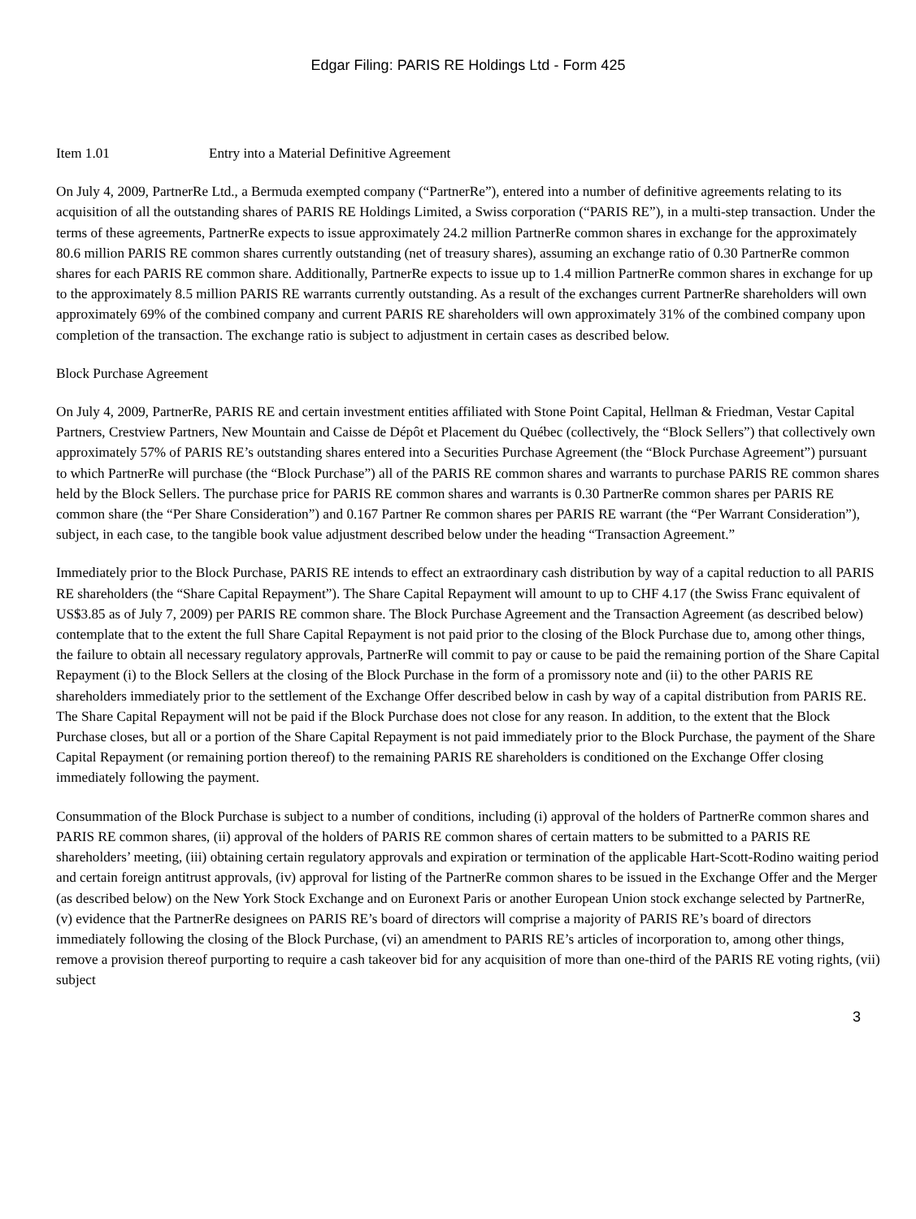Edgar Filing: PARIS RE Holdings Ltd - Form 425
Item 1.01 Entry into a Material Definitive Agreement
On July 4, 2009, PartnerRe Ltd., a Bermuda exempted company (“PartnerRe”), entered into a number of definitive agreements relating to its acquisition of all the outstanding shares of PARIS RE Holdings Limited, a Swiss corporation (“PARIS RE”), in a multi-step transaction. Under the terms of these agreements, PartnerRe expects to issue approximately 24.2 million PartnerRe common shares in exchange for the approximately 80.6 million PARIS RE common shares currently outstanding (net of treasury shares), assuming an exchange ratio of 0.30 PartnerRe common shares for each PARIS RE common share. Additionally, PartnerRe expects to issue up to 1.4 million PartnerRe common shares in exchange for up to the approximately 8.5 million PARIS RE warrants currently outstanding. As a result of the exchanges current PartnerRe shareholders will own approximately 69% of the combined company and current PARIS RE shareholders will own approximately 31% of the combined company upon completion of the transaction. The exchange ratio is subject to adjustment in certain cases as described below.
Block Purchase Agreement
On July 4, 2009, PartnerRe, PARIS RE and certain investment entities affiliated with Stone Point Capital, Hellman & Friedman, Vestar Capital Partners, Crestview Partners, New Mountain and Caisse de Dépôt et Placement du Québec (collectively, the “Block Sellers”) that collectively own approximately 57% of PARIS RE’s outstanding shares entered into a Securities Purchase Agreement (the “Block Purchase Agreement”) pursuant to which PartnerRe will purchase (the “Block Purchase”) all of the PARIS RE common shares and warrants to purchase PARIS RE common shares held by the Block Sellers. The purchase price for PARIS RE common shares and warrants is 0.30 PartnerRe common shares per PARIS RE common share (the “Per Share Consideration”) and 0.167 Partner Re common shares per PARIS RE warrant (the “Per Warrant Consideration”), subject, in each case, to the tangible book value adjustment described below under the heading “Transaction Agreement.”
Immediately prior to the Block Purchase, PARIS RE intends to effect an extraordinary cash distribution by way of a capital reduction to all PARIS RE shareholders (the “Share Capital Repayment”). The Share Capital Repayment will amount to up to CHF 4.17 (the Swiss Franc equivalent of US$3.85 as of July 7, 2009) per PARIS RE common share. The Block Purchase Agreement and the Transaction Agreement (as described below) contemplate that to the extent the full Share Capital Repayment is not paid prior to the closing of the Block Purchase due to, among other things, the failure to obtain all necessary regulatory approvals, PartnerRe will commit to pay or cause to be paid the remaining portion of the Share Capital Repayment (i) to the Block Sellers at the closing of the Block Purchase in the form of a promissory note and (ii) to the other PARIS RE shareholders immediately prior to the settlement of the Exchange Offer described below in cash by way of a capital distribution from PARIS RE. The Share Capital Repayment will not be paid if the Block Purchase does not close for any reason. In addition, to the extent that the Block Purchase closes, but all or a portion of the Share Capital Repayment is not paid immediately prior to the Block Purchase, the payment of the Share Capital Repayment (or remaining portion thereof) to the remaining PARIS RE shareholders is conditioned on the Exchange Offer closing immediately following the payment.
Consummation of the Block Purchase is subject to a number of conditions, including (i) approval of the holders of PartnerRe common shares and PARIS RE common shares, (ii) approval of the holders of PARIS RE common shares of certain matters to be submitted to a PARIS RE shareholders’ meeting, (iii) obtaining certain regulatory approvals and expiration or termination of the applicable Hart-Scott-Rodino waiting period and certain foreign antitrust approvals, (iv) approval for listing of the PartnerRe common shares to be issued in the Exchange Offer and the Merger (as described below) on the New York Stock Exchange and on Euronext Paris or another European Union stock exchange selected by PartnerRe, (v) evidence that the PartnerRe designees on PARIS RE’s board of directors will comprise a majority of PARIS RE’s board of directors immediately following the closing of the Block Purchase, (vi) an amendment to PARIS RE’s articles of incorporation to, among other things, remove a provision thereof purporting to require a cash takeover bid for any acquisition of more than one-third of the PARIS RE voting rights, (vii) subject
3